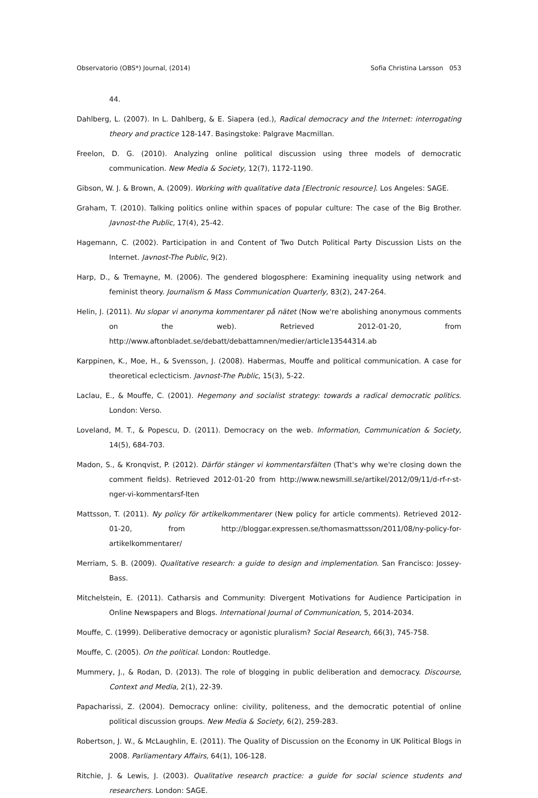Observatorio (OBS*) Journal, (2014) Sofia Christina Larsson 053
44.
Dahlberg, L. (2007). In L. Dahlberg, & E. Siapera (ed.), Radical democracy and the Internet: interrogating theory and practice 128-147. Basingstoke: Palgrave Macmillan.
Freelon, D. G. (2010). Analyzing online political discussion using three models of democratic communication. New Media & Society, 12(7), 1172-1190.
Gibson, W. J. & Brown, A. (2009). Working with qualitative data [Electronic resource]. Los Angeles: SAGE.
Graham, T. (2010). Talking politics online within spaces of popular culture: The case of the Big Brother. Javnost-the Public, 17(4), 25-42.
Hagemann, C. (2002). Participation in and Content of Two Dutch Political Party Discussion Lists on the Internet. Javnost-The Public, 9(2).
Harp, D., & Tremayne, M. (2006). The gendered blogosphere: Examining inequality using network and feminist theory. Journalism & Mass Communication Quarterly, 83(2), 247-264.
Helin, J. (2011). Nu slopar vi anonyma kommentarer på nätet (Now we're abolishing anonymous comments on the web). Retrieved 2012-01-20, from http://www.aftonbladet.se/debatt/debattamnen/medier/article13544314.ab
Karppinen, K., Moe, H., & Svensson, J. (2008). Habermas, Mouffe and political communication. A case for theoretical eclecticism. Javnost-The Public, 15(3), 5-22.
Laclau, E., & Mouffe, C. (2001). Hegemony and socialist strategy: towards a radical democratic politics. London: Verso.
Loveland, M. T., & Popescu, D. (2011). Democracy on the web. Information, Communication & Society, 14(5), 684-703.
Madon, S., & Kronqvist, P. (2012). Därför stänger vi kommentarsfälten (That's why we're closing down the comment fields). Retrieved 2012-01-20 from http://www.newsmill.se/artikel/2012/09/11/d-rf-r-st-nger-vi-kommentarsf-lten
Mattsson, T. (2011). Ny policy för artikelkommentarer (New policy for article comments). Retrieved 2012-01-20, from http://bloggar.expressen.se/thomasmattsson/2011/08/ny-policy-for-artikelkommentarer/
Merriam, S. B. (2009). Qualitative research: a guide to design and implementation. San Francisco: Jossey-Bass.
Mitchelstein, E. (2011). Catharsis and Community: Divergent Motivations for Audience Participation in Online Newspapers and Blogs. International Journal of Communication, 5, 2014-2034.
Mouffe, C. (1999). Deliberative democracy or agonistic pluralism? Social Research, 66(3), 745-758.
Mouffe, C. (2005). On the political. London: Routledge.
Mummery, J., & Rodan, D. (2013). The role of blogging in public deliberation and democracy. Discourse, Context and Media, 2(1), 22-39.
Papacharissi, Z. (2004). Democracy online: civility, politeness, and the democratic potential of online political discussion groups. New Media & Society, 6(2), 259-283.
Robertson, J. W., & McLaughlin, E. (2011). The Quality of Discussion on the Economy in UK Political Blogs in 2008. Parliamentary Affairs, 64(1), 106-128.
Ritchie, J. & Lewis, J. (2003). Qualitative research practice: a guide for social science students and researchers. London: SAGE.